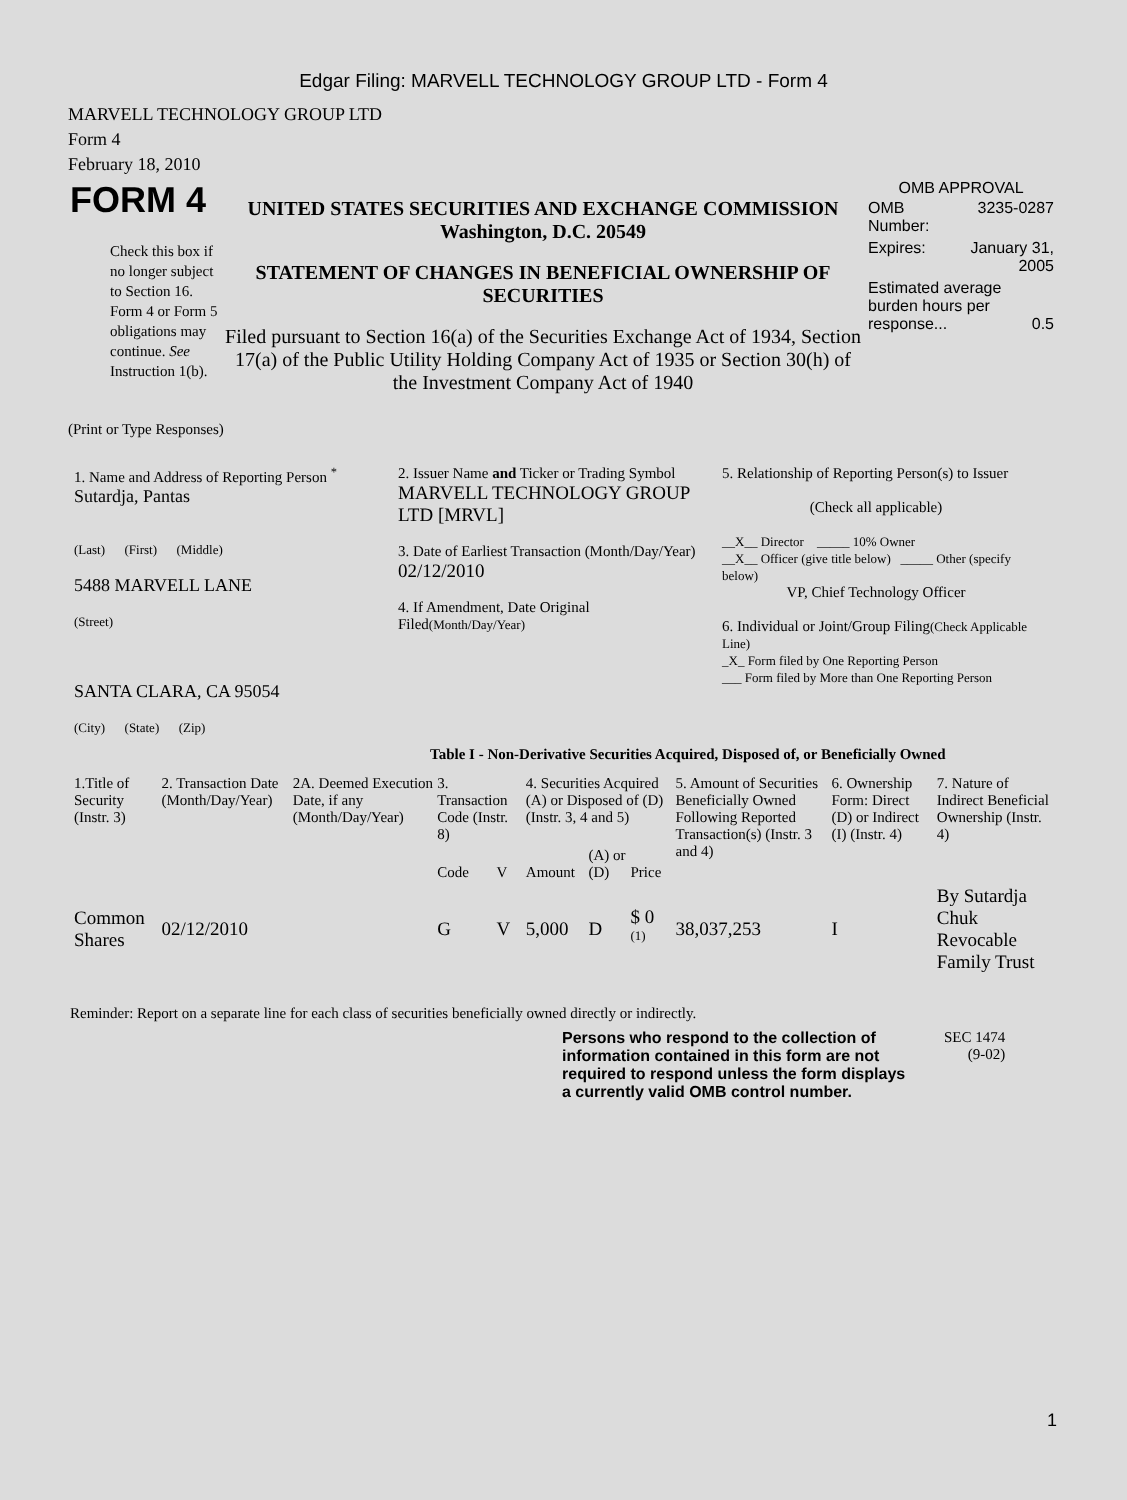Edgar Filing: MARVELL TECHNOLOGY GROUP LTD - Form 4
MARVELL TECHNOLOGY GROUP LTD
Form 4
February 18, 2010
| FORM 4 Check this box if no longer subject to Section 16. Form 4 or Form 5 obligations may continue. See Instruction 1(b). | UNITED STATES SECURITIES AND EXCHANGE COMMISSION Washington, D.C. 20549 STATEMENT OF CHANGES IN BENEFICIAL OWNERSHIP OF SECURITIES Filed pursuant to Section 16(a) of the Securities Exchange Act of 1934, Section 17(a) of the Public Utility Holding Company Act of 1935 or Section 30(h) of the Investment Company Act of 1940 | OMB APPROVAL / OMB Number: / 3235-0287 / / Expires: / January 31, 2005 / / Estimated average burden hours per response... 0.5 / / |
(Print or Type Responses)
| 1. Name and Address of Reporting Person <sup>*</sup> Sutardja, Pantas (Last) (First) (Middle) 5488 MARVELL LANE (Street) SANTA CLARA, CA 95054 (City) (State) (Zip) | 2. Issuer Name and Ticker or Trading Symbol MARVELL TECHNOLOGY GROUP LTD [MRVL] 3. Date of Earliest Transaction (Month/Day/Year) 02/12/2010 4. If Amendment, Date Original Filed (Month/Day/Year) | 5. Relationship of Reporting Person(s) to Issuer (Check all applicable) __X__ Director _____ 10% Owner __X__ Officer (give title below) _____ Other (specify below) VP, Chief Technology Officer 6. Individual or Joint/Group Filing (Check Applicable Line) _X_ Form filed by One Reporting Person ___ Form filed by More than One Reporting Person |
Table I - Non-Derivative Securities Acquired, Disposed of, or Beneficially Owned
| 1.Title of Security (Instr. 3) | 2. Transaction Date (Month/Day/Year) | 2A. Deemed Execution Date, if any (Month/Day/Year) | 3. Transaction Code (Instr. 8) | | 4. Securities Acquired (A) or Disposed of (D) (Instr. 3, 4 and 5) | | | 5. Amount of Securities Beneficially Owned Following Reported Transaction(s) (Instr. 3 and 4) | 6. Ownership Form: Direct (D) or Indirect (I) (Instr. 4) | 7. Nature of Indirect Beneficial Ownership (Instr. 4) |
| --- | --- | --- | --- | --- | --- | --- | --- | --- | --- | --- |
| | | | Code | V | Amount | (A) or (D) | Price | | | |
| Common Shares | 02/12/2010 | | G | V | 5,000 | D | $ 0 <sup>(1)</sup> | 38,037,253 | I | By Sutardja Chuk Revocable Family Trust |
Reminder: Report on a separate line for each class of securities beneficially owned directly or indirectly.
| Persons who respond to the collection of information contained in this form are not required to respond unless the form displays a currently valid OMB control number. | SEC 1474 (9-02) |
1